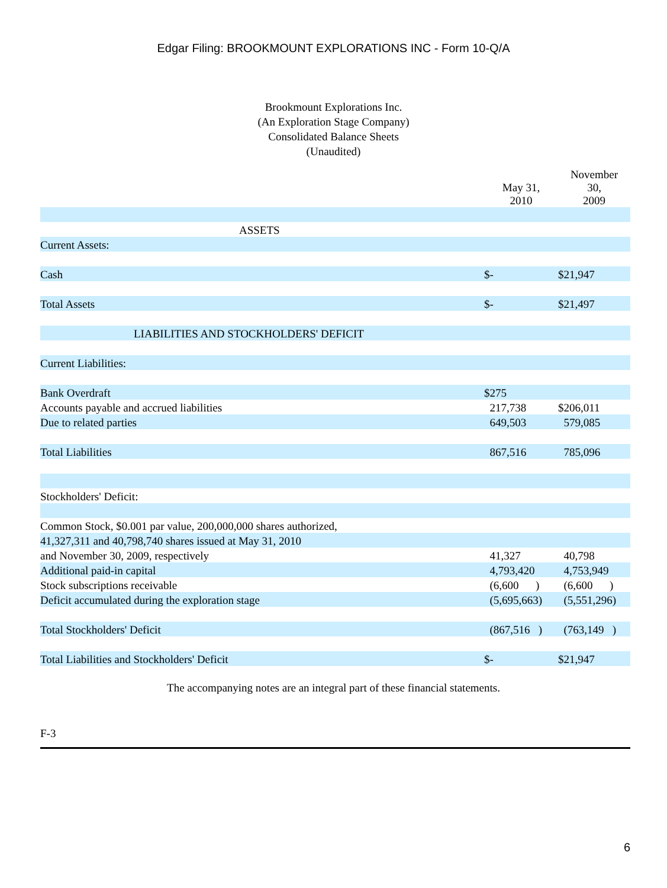Edgar Filing: BROOKMOUNT EXPLORATIONS INC - Form 10-Q/A
Brookmount Explorations Inc.
(An Exploration Stage Company)
Consolidated Balance Sheets
(Unaudited)
| | May 31, 2010 | November 30, 2009 |
| --- | --- | --- |
| ASSETS | | |
| Current Assets: | | |
| Cash | $- | $21,947 |
| Total Assets | $- | $21,497 |
| LIABILITIES AND STOCKHOLDERS' DEFICIT | | |
| Current Liabilities: | | |
| Bank Overdraft | $275 | |
| Accounts payable and accrued liabilities | 217,738 | $206,011 |
| Due to related parties | 649,503 | 579,085 |
| Total Liabilities | 867,516 | 785,096 |
| Stockholders' Deficit: | | |
| Common Stock, $0.001 par value, 200,000,000 shares authorized, | | |
| 41,327,311 and 40,798,740 shares issued at May 31, 2010 | | |
| and November 30, 2009, respectively | 41,327 | 40,798 |
| Additional paid-in capital | 4,793,420 | 4,753,949 |
| Stock subscriptions receivable | (6,600 ) | (6,600 ) |
| Deficit accumulated during the exploration stage | (5,695,663) | (5,551,296) |
| Total Stockholders' Deficit | (867,516 ) | (763,149 ) |
| Total Liabilities and Stockholders' Deficit | $- | $21,947 |
The accompanying notes are an integral part of these financial statements.
F-3
6